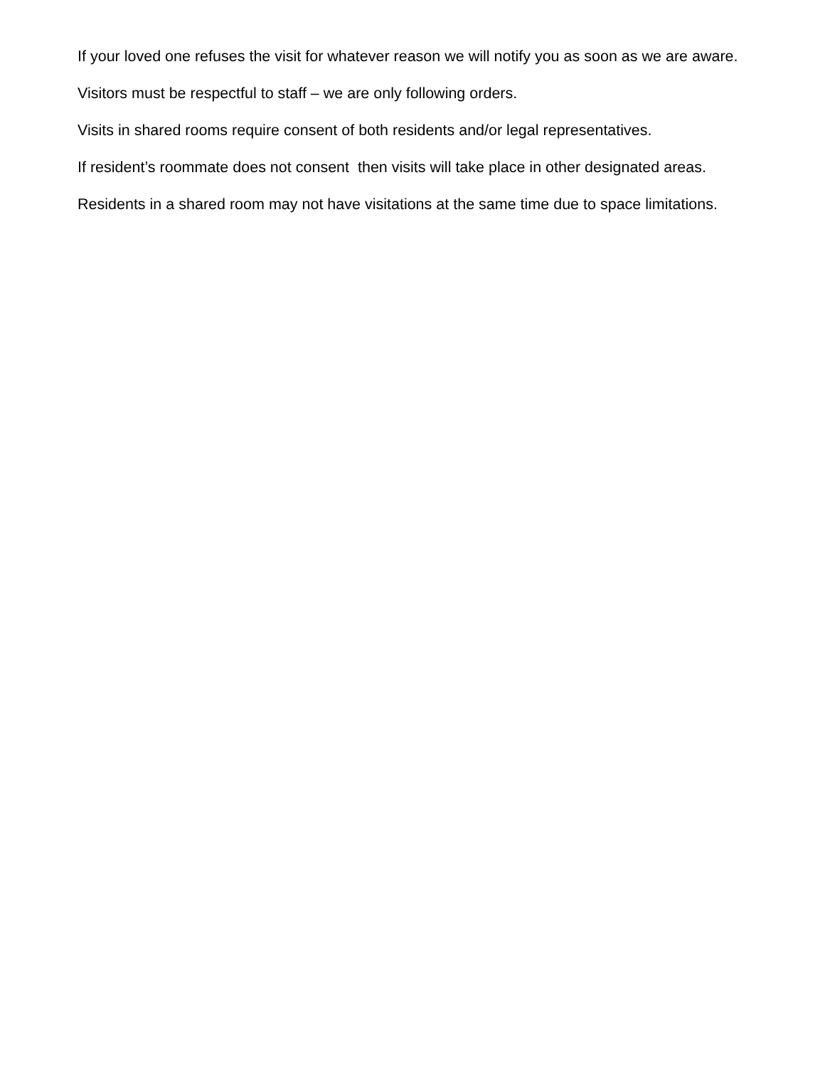If your loved one refuses the visit for whatever reason we will notify you as soon as we are aware.
Visitors must be respectful to staff – we are only following orders.
Visits in shared rooms require consent of both residents and/or legal representatives.
If resident’s roommate does not consent then visits will take place in other designated areas.
Residents in a shared room may not have visitations at the same time due to space limitations.